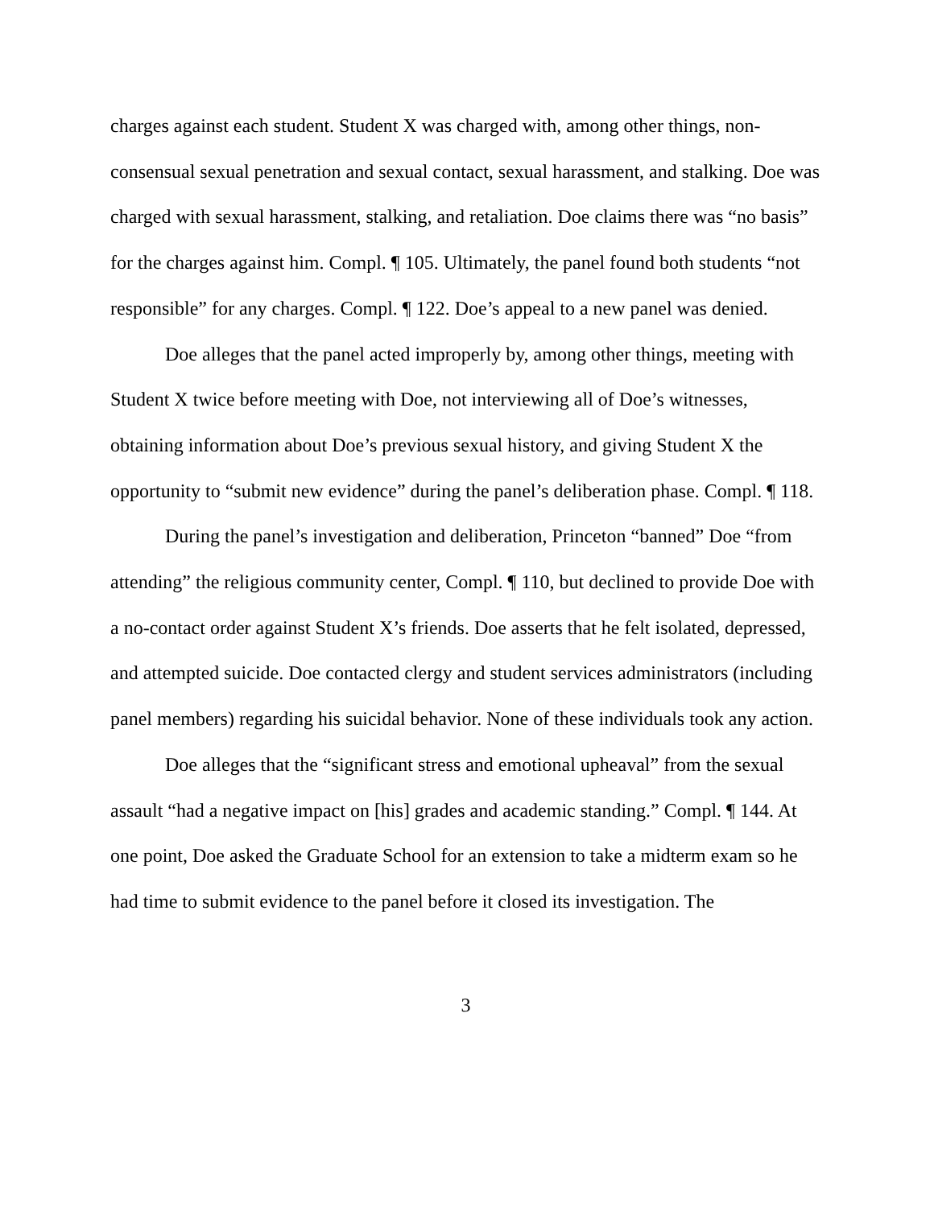charges against each student. Student X was charged with, among other things, non-consensual sexual penetration and sexual contact, sexual harassment, and stalking. Doe was charged with sexual harassment, stalking, and retaliation. Doe claims there was “no basis” for the charges against him. Compl. ¶ 105. Ultimately, the panel found both students “not responsible” for any charges. Compl. ¶ 122. Doe’s appeal to a new panel was denied.
Doe alleges that the panel acted improperly by, among other things, meeting with Student X twice before meeting with Doe, not interviewing all of Doe’s witnesses, obtaining information about Doe’s previous sexual history, and giving Student X the opportunity to “submit new evidence” during the panel’s deliberation phase. Compl. ¶ 118.
During the panel’s investigation and deliberation, Princeton “banned” Doe “from attending” the religious community center, Compl. ¶ 110, but declined to provide Doe with a no-contact order against Student X’s friends. Doe asserts that he felt isolated, depressed, and attempted suicide. Doe contacted clergy and student services administrators (including panel members) regarding his suicidal behavior. None of these individuals took any action.
Doe alleges that the “significant stress and emotional upheaval” from the sexual assault “had a negative impact on [his] grades and academic standing.” Compl. ¶ 144. At one point, Doe asked the Graduate School for an extension to take a midterm exam so he had time to submit evidence to the panel before it closed its investigation. The
3